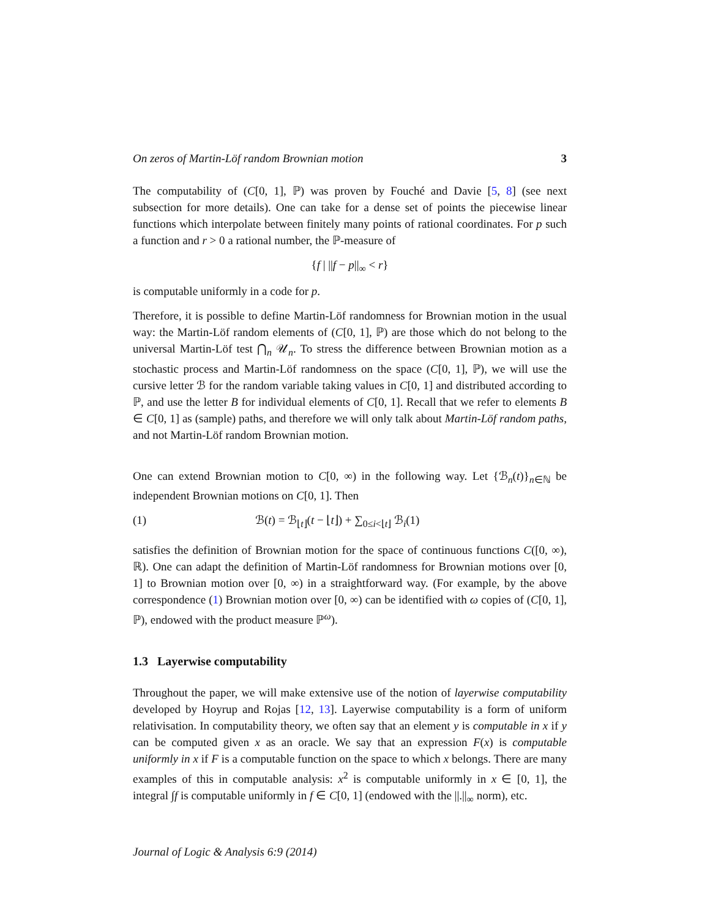On zeros of Martin-Löf random Brownian motion 3
The computability of (C[0, 1], ℙ) was proven by Fouché and Davie [5, 8] (see next subsection for more details). One can take for a dense set of points the piecewise linear functions which interpolate between finitely many points of rational coordinates. For p such a function and r > 0 a rational number, the ℙ-measure of
{f | ||f − p||<sub>∞</sub> < r}
is computable uniformly in a code for p.
Therefore, it is possible to define Martin-Löf randomness for Brownian motion in the usual way: the Martin-Löf random elements of (C[0, 1], ℙ) are those which do not belong to the universal Martin-Löf test ⋂<sub>n</sub> 𝒰<sub>n</sub>. To stress the difference between Brownian motion as a stochastic process and Martin-Löf randomness on the space (C[0, 1], ℙ), we will use the cursive letter ℬ for the random variable taking values in C[0, 1] and distributed according to ℙ, and use the letter B for individual elements of C[0, 1]. Recall that we refer to elements B ∈ C[0, 1] as (sample) paths, and therefore we will only talk about Martin-Löf random paths, and not Martin-Löf random Brownian motion.
One can extend Brownian motion to C[0, ∞) in the following way. Let {ℬ<sub>n</sub>(t)}<sub>n∈ℕ</sub> be independent Brownian motions on C[0, 1]. Then
(1) ℬ(t) = ℬ<sub>⌊t⌋</sub>(t − ⌊t⌋) + ∑<sub>0≤i<⌊t⌋</sub> ℬ<sub>i</sub>(1)
satisfies the definition of Brownian motion for the space of continuous functions C([0, ∞), ℝ). One can adapt the definition of Martin-Löf randomness for Brownian motions over [0, 1] to Brownian motion over [0, ∞) in a straightforward way. (For example, by the above correspondence (1) Brownian motion over [0, ∞) can be identified with ω copies of (C[0, 1], ℙ), endowed with the product measure ℙ<sup>ω</sup>).
1.3 Layerwise computability
Throughout the paper, we will make extensive use of the notion of layerwise computability developed by Hoyrup and Rojas [12, 13]. Layerwise computability is a form of uniform relativisation. In computability theory, we often say that an element y is computable in x if y can be computed given x as an oracle. We say that an expression F(x) is computable uniformly in x if F is a computable function on the space to which x belongs. There are many examples of this in computable analysis: x<sup>2</sup> is computable uniformly in x ∈ [0, 1], the integral ∫f is computable uniformly in f ∈ C[0, 1] (endowed with the ||.||<sub>∞</sub> norm), etc.
Journal of Logic & Analysis 6:9 (2014)